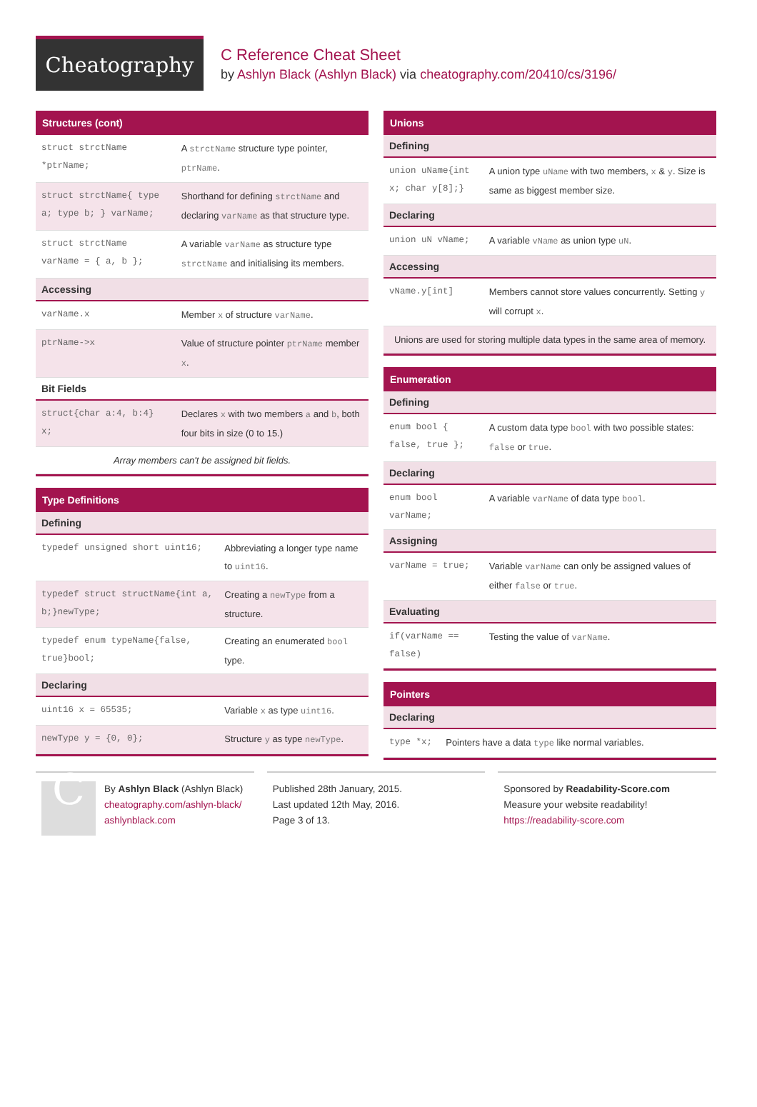Cheatography
C Reference Cheat Sheet
by Ashlyn Black (Ashlyn Black) via cheatography.com/20410/cs/3196/
Structures (cont)
| struct strctName *ptrName; | A strctName structure type pointer, ptrName . |
| struct strctName{ type a; type b; } varName; | Shorthand for defining strctName and declaring varName as that structure type. |
| struct strctName varName = { a, b }; | A variable varName as structure type strctName and initialising its members. |
| Accessing | |
| varName.x | Member x of structure varName . |
| ptrName->x | Value of structure pointer ptrName member x . |
| Bit Fields | |
| struct{char a:4, b:4} x; | Declares x with two members a and b , both four bits in size (0 to 15.) |
| Array members can't be assigned bit fields. | |
Type Definitions
| Defining | |
| --- | --- |
| typedef unsigned short uint16; | Abbreviating a longer type name to uint16 . |
| typedef struct structName{int a, b;}newType; | Creating a newType from a structure. |
| typedef enum typeName{false, true}bool; | Creating an enumerated bool type. |
| Declaring | |
| uint16 x = 65535; | Variable x as type uint16 . |
| newType y = {0, 0}; | Structure y as type newType . |
Unions
| Defining | |
| --- | --- |
| union uName{int x; char y[8];} | A union type uName with two members, x & y . Size is same as biggest member size. |
| Declaring | |
| union uN vName; | A variable vName as union type uN . |
| Accessing | |
| vName.y[int] | Members cannot store values concurrently. Setting y will corrupt x . |
| Unions are used for storing multiple data types in the same area of memory. | |
Enumeration
| Defining | |
| --- | --- |
| enum bool { false, true }; | A custom data type bool with two possible states: false or true . |
| Declaring | |
| enum bool varName; | A variable varName of data type bool . |
| Assigning | |
| varName = true; | Variable varName can only be assigned values of either false or true . |
| Evaluating | |
| if(varName == false) | Testing the value of varName . |
Pointers
| Declaring | |
| --- | --- |
| type *x; | Pointers have a data type like normal variables. |
CBy Ashlyn Black (Ashlyn Black)
cheatography.com/ashlyn-black/
ashlynblack.com
Published 28th January, 2015.
Last updated 12th May, 2016.
Page 3 of 13.
Sponsored by Readability-Score.com
Measure your website readability!
https://readability-score.com